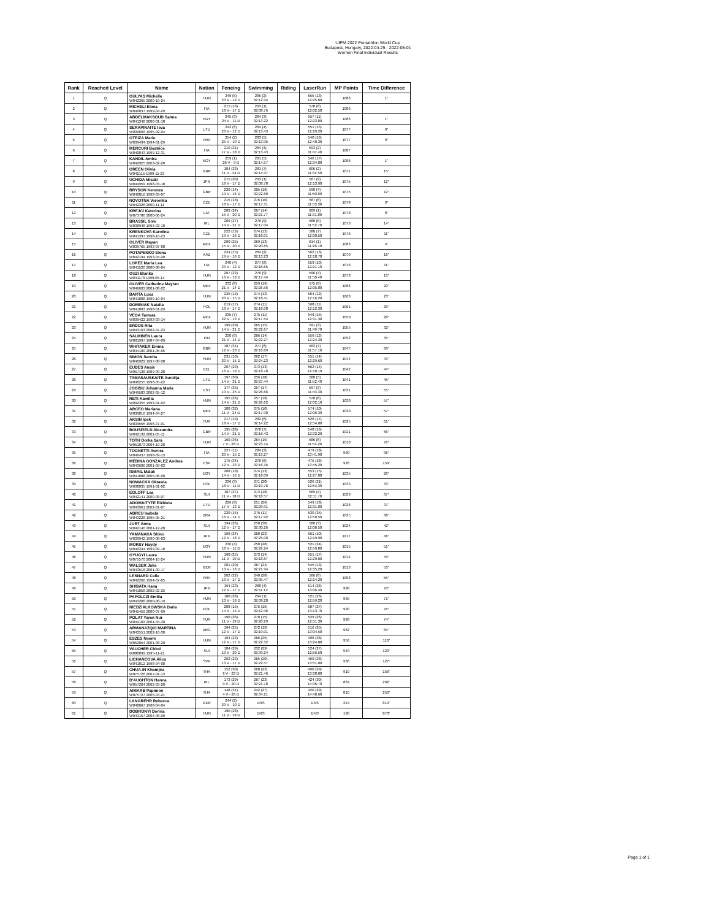UIPM 2022 Pentathlon World Cup
Budapest, Hungary, 2022-04-25 - 2022-05-01
Women Final Individual Results
| Rank | Reached Level | Name | Nation | Fencing | Swimming | Riding | LaserRun | MP Points | Time Difference |
| --- | --- | --- | --- | --- | --- | --- | --- | --- | --- |
| 1 | Q | GULYAS Michelle W042365 2000-10-24 | HUN | 246 (5) 23 V - 12 D | 285 (2) 02:12.94 | | 555 (13) 12:25.80 | 1086 | 1" |
| 2 | Q | MICHELI Elena W040837 1999-04-29 | ITA | 215 (16) 18 V - 17 D | 293 (1) 02:08.76 | | 578 (8) 12:02.50 | 1086 | |
| 3 | Q | ABDELMAKSOUD Salma W041348 2000-01-18 | EGY | 245 (3) 24 V - 11 D | 284 (3) 02:13.22 | | 557 (11) 12:23.80 | 1086 | 1" |
| 4 | Q | SERAPINAITE Ieva W039668 1995-02-04 | LTU | 242 (6) 23 V - 12 D | 284 (4) 02:13.43 | | 551 (15) 12:29.20 | 1077 | 9" |
| 5 | Q | OTEIZA Marie W039494 1994-01-29 | FRA | 254 (2) 25 V - 10 D | 283 (5) 02:13.95 | | 540 (16) 12:40.30 | 1077 | 9" |
| 6 | Q | MERCURI Beatrice W040843 1999-12-31 | ITA | 210 (21) 17 V - 18 D | 284 (4) 02:13.43 | | 593 (2) 11:47.40 | 1087 | |
| 7 | Q | KANDIL Amira W042925 2003-02-20 | EGY | 259 (1) 26 V - 9 D | 281 (5) 02:14.57 | | 546 (17) 12:34.80 | 1086 | 1" |
| 8 | Q | GREEN Olivia W042115 1999-11-23 | GBR | 184 (33) 11 V - 24 D | 281 (7) 02:14.97 | | 606 (2) 11:34.50 | 1071 | 15" |
| 9 | Q | UCHIDA Misaki W044959 1998-03-18 | JPN | 215 (20) 18 V - 17 D | 293 (1) 02:08.78 | | 567 (9) 12:13.90 | 1075 | 12" |
| 10 | Q | BRYSON Kerenza W040816 1998-09-07 | GBR | 220 (14) 19 V - 16 D | 265 (16) 02:22.68 | | 590 (4) 11:50.80 | 1075 | 12" |
| 11 | Q | NOVOTNA Veronika W042326 2000-11-11 | CZE | 215 (18) 18 V - 17 D | 276 (10) 02:17.31 | | 587 (6) 11:53.30 | 1078 | 9" |
| 12 | Q | KREJCI Katerina W073786 2000-06-24 | LAT | 202 (24) 15 V - 20 D | 267 (14) 02:21.77 | | 609 (1) 11:31.80 | 1078 | 8" |
| 13 | Q | BRASSIL Sive W038948 1994-02-18 | IRL | 209 (27) 14 V - 21 D | 276 (9) 02:17.04 | | 588 (5) 11:52.70 | 1073 | 14" |
| 14 | Q | KRENKOVA Karolina W041397 1998-10-23 | CZE | 222 (13) 19 V - 16 D | 274 (12) 02:18.01 | | 580 (7) 12:00.50 | 1076 | 11" |
| 15 | Q | OLIVER Mayan W039765 1993-07-08 | MEX | 200 (25) 15 V - 20 D | 269 (13) 02:20.85 | | 614 (1) 11:26.10 | 1083 | 4" |
| 16 | Q | POTAPENKO Elena W042194 1993-04-20 | KAZ | 224 (15) 19 V - 16 D | 284 (2) 02:13.23 | | 562 (13) 12:18.70 | 1070 | 16" |
| 17 | Q | LOPEZ Maria Lea W041520 2000-08-04 | ITA | 240 (4) 23 V - 12 D | 277 (8) 02:16.65 | | 559 (10) 12:21.10 | 1076 | 11" |
| 18 | Q | GUZI Blanka W041178 1999-05-14 | HUN | 207 (22) 16 V - 19 D | 276 (9) 02:17.44 | | 590 (4) 11:50.40 | 1073 | 13" |
| 19 | Q | OLIVER Catherine Mayran W046603 2001-08-22 | MEX | 232 (8) 21 V - 14 D | 259 (16) 02:25.56 | | 575 (9) 12:05.80 | 1066 | 20" |
| 20 | Q | BARTA Luca W041808 1999-10-04 | HUN | 225 (12) 20 V - 15 D | 274 (12) 02:18.41 | | 564 (12) 12:16.20 | 1063 | 23" |
| 21 | Q | DOMINIAK Natalia W041803 1998-01-29 | POL | 219 (17) 18 V - 17 D | 274 (11) 02:18.08 | | 568 (11) 12:12.30 | 1061 | 25" |
| 22 | Q | VEGA Tamara W039422 1993-03-14 | MEX | 235 (7) 22 V - 13 D | 275 (11) 02:17.54 | | 549 (15) 12:31.30 | 1059 | 28" |
| 23 | Q | ERDOS Rita W043163 2002-07-23 | HUN | 199 (29) 14 V - 21 D | 265 (15) 02:22.67 | | 591 (3) 11:49.70 | 1055 | 32" |
| 24 | Q | SALMINEN Laura W001997 1987-04-09 | FIN | 230 (9) 21 V - 14 D | 266 (14) 02:22.27 | | 556 (12) 12:24.30 | 1052 | 35" |
| 25 | Q | WHITAKER Emma W044100 2001-05-05 | GBR | 187 (31) 12 V - 23 D | 277 (8) 02:16.69 | | 583 (7) 11:57.10 | 1047 | 39" |
| 26 | Q | SIMON Sarolta W040929 1997-08-30 | HUN | 231 (10) 20 V - 15 D | 262 (17) 02:24.23 | | 551 (14) 12:29.60 | 1044 | 43" |
| 27 | Q | EUDES Anais W057136 1989-09-28 | BEL | 207 (23) 16 V - 19 D | 273 (13) 02:18.78 | | 562 (14) 12:18.10 | 1042 | 44" |
| 28 | Q | TAMASAUSKAITE Aurelija W040255 1996-05-22 | LTU | 197 (30) 14 V - 21 D | 256 (18) 02:27.44 | | 588 (5) 11:52.40 | 1041 | 45" |
| 29 | Q | JOGISU Johanna Maria W049583 2002-05-12 | EST | 177 (35) 10 V - 25 D | 257 (17) 02:26.66 | | 597 (3) 11:43.30 | 1031 | 55" |
| 30 | Q | RETI Kamilla W002355 1993-01-02 | HUN | 195 (26) 14 V - 21 D | 257 (18) 02:26.62 | | 578 (8) 12:02.10 | 1030 | 57" |
| 31 | Q | ARCEO Mariana W039816 1994-04-27 | MEX | 180 (32) 11 V - 24 D | 275 (10) 02:17.90 | | 574 (10) 12:06.30 | 1029 | 57" |
| 32 | Q | AKSIN Ipek W039555 1996-07-01 | TUR | 217 (19) 18 V - 17 D | 282 (6) 02:14.22 | | 526 (17) 12:54.00 | 1025 | 61" |
| 33 | Q | BOUSFIELD Alexandra W042132 2001-05-11 | GBR | 195 (28) 14 V - 21 D | 278 (7) 02:16.43 | | 548 (16) 12:32.20 | 1021 | 66" |
| 34 | Q | TOTH Dorka Sara W051073 2004-10-20 | HUN | 160 (36) 7 V - 28 D | 264 (15) 02:23.14 | | 586 (6) 11:54.20 | 1010 | 76" |
| 35 | Q | TOGNETTI Aurora W040437 1998-09-13 | ITA | 227 (11) 20 V - 15 D | 284 (3) 02:13.27 | | 479 (18) 13:41.90 | 990 | 96" |
| 36 | Q | MEDINA GONZALEZ Andrea W043606 2001-09-03 | ESP | 175 (34) 12 V - 23 D | 278 (6) 02:16.16 | | 475 (18) 13:45.20 | 928 | 159" |
| 38 | Q | ISMAIL Malak W041888 2005-06-08 | EGY | 208 (18) 14 V - 16 D | 274 (12) 02:18.09 | | 553 (15) 12:27.00 | 1035 | 28" |
| 39 | Q | NOWACKA Oktawia W038035 1991-01-02 | POL | 236 (3) 18 V - 11 D | 271 (20) 02:19.76 | | 526 (21) 12:54.30 | 1033 | 33" |
| 40 | Q | EGLOFF Lea W042141 2000-08-07 | SUI | 187 (27) 11 V - 18 D | 273 (18) 02:18.57 | | 569 (4) 12:11.70 | 1029 | 37" |
| 41 | Q | ADOMAITYTE Elzbieta W043961 2002-01-07 | LTU | 226 (9) 17 V - 13 D | 251 (26) 02:29.91 | | 549 (18) 12:31.00 | 1026 | 37" |
| 42 | Q | ABREU Isabela W043228 1995-05-21 | BRA | 220 (15) 16 V - 14 D | 275 (11) 02:17.92 | | 530 (25) 12:50.50 | 1025 | 38" |
| 43 | Q | JURT Anna W042140 2001-12-28 | SUI | 194 (26) 12 V - 17 D | 250 (30) 02:30.26 | | 580 (3) 12:00.50 | 1024 | 42" |
| 44 | Q | YAMANAKA Shino W039942 1990-08-03 | JPN | 196 (24) 12 V - 18 D | 260 (23) 02:25.00 | | 561 (10) 12:19.90 | 1017 | 46" |
| 45 | Q | MORSY Haydy W040244 1999-09-18 | EGY | 236 (4) 18 V - 11 D | 258 (28) 02:26.24 | | 521 (24) 12:59.80 | 1015 | 51" |
| 46 | Q | GYUGYI Laura W075570 2004-10-24 | HUN | 190 (25) 11 V - 19 D | 273 (14) 02:18.87 | | 551 (17) 12:29.00 | 1014 | 49" |
| 47 | Q | WALSER Julie W043518 2001-09-17 | GER | 201 (20) 13 V - 16 D | 267 (24) 02:21.94 | | 545 (13) 12:35.20 | 1013 | 53" |
| 48 | Q | LESNARD Celie W042266 1994-07-05 | FRA | 202 (22) 13 V - 17 D | 240 (28) 02:35.47 | | 566 (8) 12:14.20 | 1008 | 55" |
| 49 | Q | SHIBATA Hana W041858 2002-02-25 | JPN | 194 (23) 12 V - 17 D | 288 (4) 02:11.12 | | 514 (26) 13:06.40 | 996 | 70" |
| 50 | Q | PAPOLCZI Emilia W043206 2000-08-19 | HUN | 180 (28) 10 V - 19 D | 294 (1) 02:08.28 | | 521 (23) 12:59.20 | 995 | 71" |
| 51 | Q | NIEDZIALKOWSKA Daria W045459 2000-07-09 | POL | 208 (15) 14 V - 15 D | 275 (15) 02:12.96 | | 507 (27) 13:13.70 | 990 | 76" |
| 52 | Q | POLAT Yaren Nur W044102 2001-04-30 | TUR | 190 (26) 11 V - 19 D | 270 (15) 02:20.29 | | 529 (26) 12:51.30 | 989 | 74" |
| 53 | Q | ARMANAZQUI MARTINA W043551 2002-10-30 | ARG | 194 (25) 12 V - 17 D | 272 (19) 02:19.01 | | 516 (25) 13:04.50 | 982 | 84" |
| 54 | Q | ESZES Noemi W052054 2001-08-29 | HUN | 194 (22) 12 V - 17 D | 266 (25) 02:22.32 | | 496 (28) 13:24.80 | 956 | 110" |
| 55 | Q | VAUCHER Chloé W080099 1995-11-21 | SUI | 184 (29) 10 V - 20 D | 232 (29) 02:39.24 | | 524 (27) 12:56.50 | 940 | 123" |
| 56 | Q | LICHANCOVA Alica W041012 1998-04-08 | SVK | 202 (23) 13 V - 17 D | 265 (20) 02:22.57 | | 469 (28) 13:51.80 | 936 | 127" |
| 57 | Q | CHUA-IN Khemjira W075726 2007-01-13 | THA | 152 (30) 6 V - 23 D | 268 (22) 02:21.46 | | 490 (29) 13:30.00 | 910 | 156" |
| 58 | Q | D'AUGHTON Hanna W057204 2002-03-20 | IRL | 173 (29) 9 V - 20 D | 267 (23) 02:21.78 | | 424 (30) 14:36.70 | 864 | 202" |
| 59 | Q | AIMARB Papimon W075727 2005-04-21 | THA | 148 (31) 4 V - 26 D | 242 (27) 02:34.21 | | 420 (29) 14:40.60 | 810 | 253" |
| 60 | Q | LANGREHR Rebecca W040067 1998-04-04 | GER | 244 (2) 20 V - 10 D | DNS | | DNS | 244 | 819" |
| 61 | Q | DOBRONYI Dorina W043157 2004-08-09 | HUN | 190 (28) 11 V - 19 D | DNS | | DNS | 190 | 873" |
Page 1 of 1